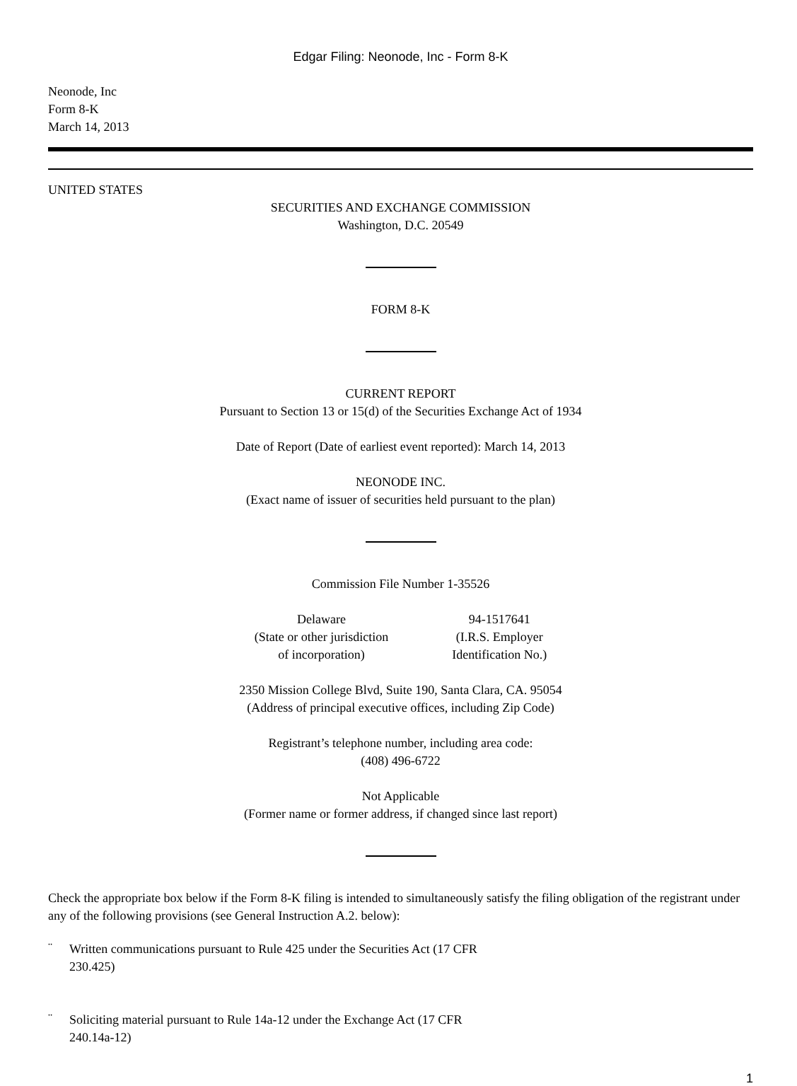Edgar Filing: Neonode, Inc - Form 8-K
Neonode, Inc
Form 8-K
March 14, 2013
UNITED STATES
SECURITIES AND EXCHANGE COMMISSION
Washington, D.C. 20549
FORM 8-K
CURRENT REPORT
Pursuant to Section 13 or 15(d) of the Securities Exchange Act of 1934
Date of Report (Date of earliest event reported): March 14, 2013
NEONODE INC.
(Exact name of issuer of securities held pursuant to the plan)
Commission File Number 1-35526
Delaware
(State or other jurisdiction
of incorporation)
94-1517641
(I.R.S. Employer
Identification No.)
2350 Mission College Blvd, Suite 190, Santa Clara, CA. 95054
(Address of principal executive offices, including Zip Code)
Registrant’s telephone number, including area code:
(408) 496-6722
Not Applicable
(Former name or former address, if changed since last report)
Check the appropriate box below if the Form 8-K filing is intended to simultaneously satisfy the filing obligation of the registrant under any of the following provisions (see General Instruction A.2. below):
¨
Written communications pursuant to Rule 425 under the Securities Act (17 CFR
230.425)
¨
Soliciting material pursuant to Rule 14a-12 under the Exchange Act (17 CFR
240.14a-12)
1